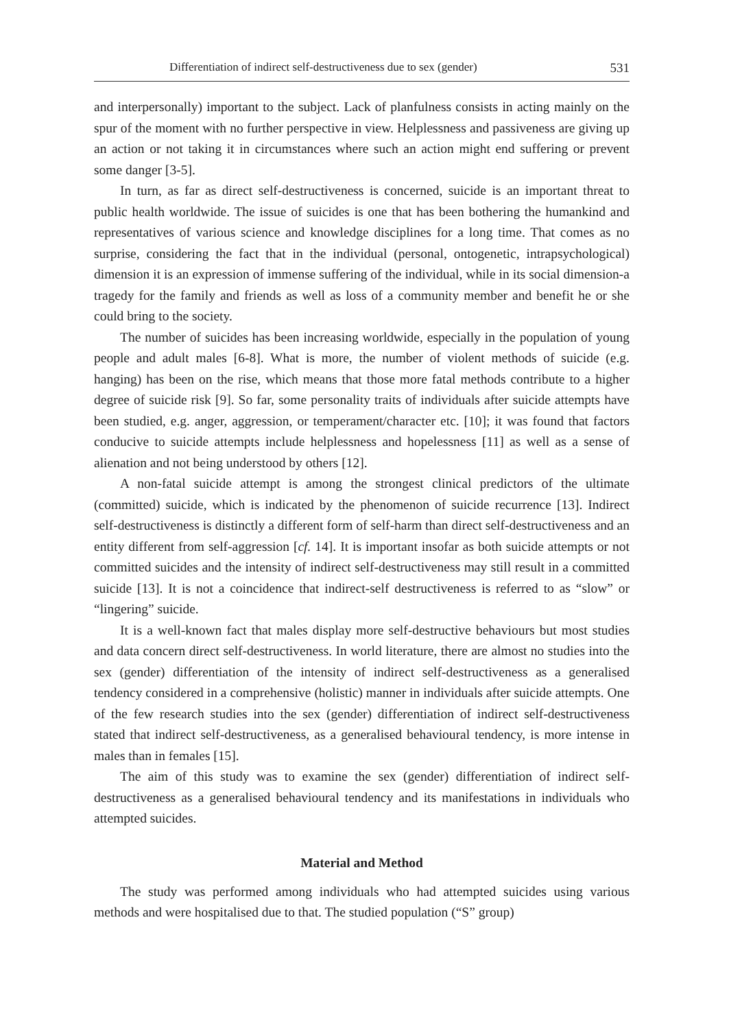Differentiation of indirect self-destructiveness due to sex (gender) 531
and interpersonally) important to the subject. Lack of planfulness consists in acting mainly on the spur of the moment with no further perspective in view. Helplessness and passiveness are giving up an action or not taking it in circumstances where such an action might end suffering or prevent some danger [3-5].
In turn, as far as direct self-destructiveness is concerned, suicide is an important threat to public health worldwide. The issue of suicides is one that has been bothering the humankind and representatives of various science and knowledge disciplines for a long time. That comes as no surprise, considering the fact that in the individual (personal, ontogenetic, intrapsychological) dimension it is an expression of immense suffering of the individual, while in its social dimension-a tragedy for the family and friends as well as loss of a community member and benefit he or she could bring to the society.
The number of suicides has been increasing worldwide, especially in the population of young people and adult males [6-8]. What is more, the number of violent methods of suicide (e.g. hanging) has been on the rise, which means that those more fatal methods contribute to a higher degree of suicide risk [9]. So far, some personality traits of individuals after suicide attempts have been studied, e.g. anger, aggression, or temperament/character etc. [10]; it was found that factors conducive to suicide attempts include helplessness and hopelessness [11] as well as a sense of alienation and not being understood by others [12].
A non-fatal suicide attempt is among the strongest clinical predictors of the ultimate (committed) suicide, which is indicated by the phenomenon of suicide recurrence [13]. Indirect self-destructiveness is distinctly a different form of self-harm than direct self-destructiveness and an entity different from self-aggression [cf. 14]. It is important insofar as both suicide attempts or not committed suicides and the intensity of indirect self-destructiveness may still result in a committed suicide [13]. It is not a coincidence that indirect-self destructiveness is referred to as “slow” or “lingering” suicide.
It is a well-known fact that males display more self-destructive behaviours but most studies and data concern direct self-destructiveness. In world literature, there are almost no studies into the sex (gender) differentiation of the intensity of indirect self-destructiveness as a generalised tendency considered in a comprehensive (holistic) manner in individuals after suicide attempts. One of the few research studies into the sex (gender) differentiation of indirect self-destructiveness stated that indirect self-destructiveness, as a generalised behavioural tendency, is more intense in males than in females [15].
The aim of this study was to examine the sex (gender) differentiation of indirect self-destructiveness as a generalised behavioural tendency and its manifestations in individuals who attempted suicides.
Material and Method
The study was performed among individuals who had attempted suicides using various methods and were hospitalised due to that. The studied population (“S” group)